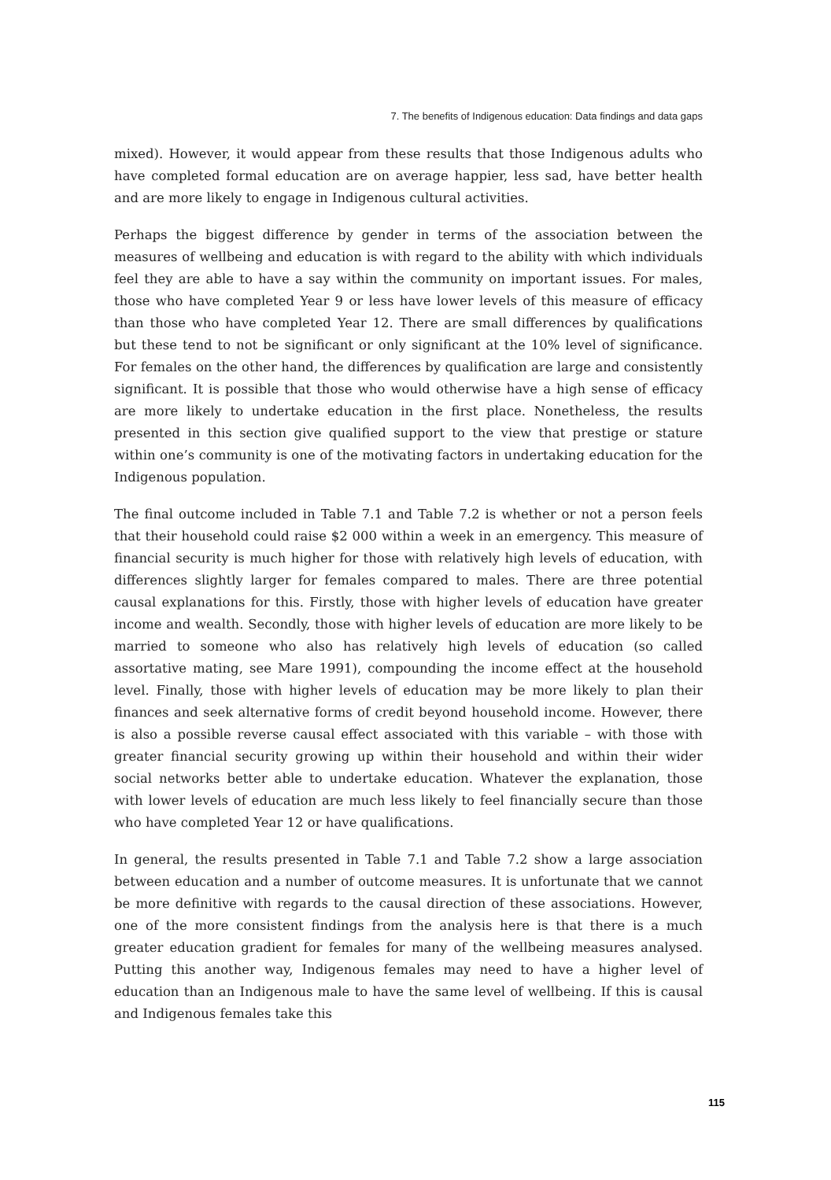7. The benefits of Indigenous education: Data findings and data gaps
mixed). However, it would appear from these results that those Indigenous adults who have completed formal education are on average happier, less sad, have better health and are more likely to engage in Indigenous cultural activities.
Perhaps the biggest difference by gender in terms of the association between the measures of wellbeing and education is with regard to the ability with which individuals feel they are able to have a say within the community on important issues. For males, those who have completed Year 9 or less have lower levels of this measure of efficacy than those who have completed Year 12. There are small differences by qualifications but these tend to not be significant or only significant at the 10% level of significance. For females on the other hand, the differences by qualification are large and consistently significant. It is possible that those who would otherwise have a high sense of efficacy are more likely to undertake education in the first place. Nonetheless, the results presented in this section give qualified support to the view that prestige or stature within one’s community is one of the motivating factors in undertaking education for the Indigenous population.
The final outcome included in Table 7.1 and Table 7.2 is whether or not a person feels that their household could raise $2 000 within a week in an emergency. This measure of financial security is much higher for those with relatively high levels of education, with differences slightly larger for females compared to males. There are three potential causal explanations for this. Firstly, those with higher levels of education have greater income and wealth. Secondly, those with higher levels of education are more likely to be married to someone who also has relatively high levels of education (so called assortative mating, see Mare 1991), compounding the income effect at the household level. Finally, those with higher levels of education may be more likely to plan their finances and seek alternative forms of credit beyond household income. However, there is also a possible reverse causal effect associated with this variable – with those with greater financial security growing up within their household and within their wider social networks better able to undertake education. Whatever the explanation, those with lower levels of education are much less likely to feel financially secure than those who have completed Year 12 or have qualifications.
In general, the results presented in Table 7.1 and Table 7.2 show a large association between education and a number of outcome measures. It is unfortunate that we cannot be more definitive with regards to the causal direction of these associations. However, one of the more consistent findings from the analysis here is that there is a much greater education gradient for females for many of the wellbeing measures analysed. Putting this another way, Indigenous females may need to have a higher level of education than an Indigenous male to have the same level of wellbeing. If this is causal and Indigenous females take this
115